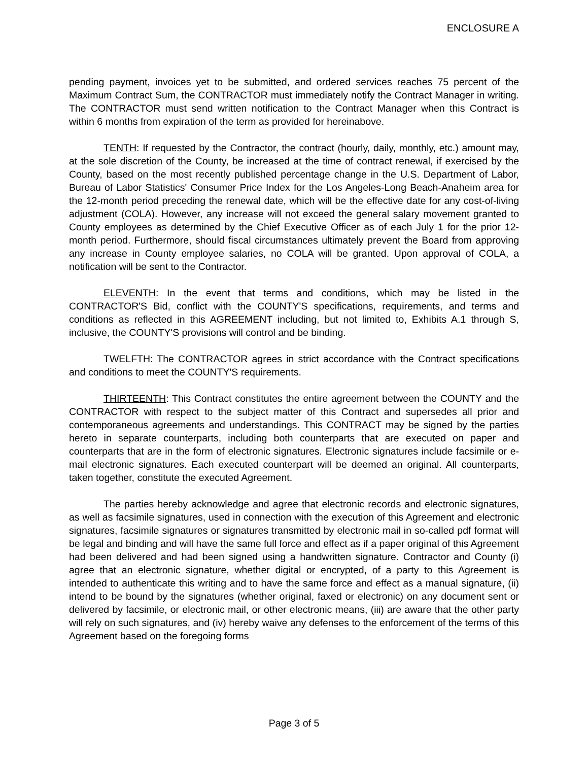ENCLOSURE A
pending payment, invoices yet to be submitted, and ordered services reaches 75 percent of the Maximum Contract Sum, the CONTRACTOR must immediately notify the Contract Manager in writing. The CONTRACTOR must send written notification to the Contract Manager when this Contract is within 6 months from expiration of the term as provided for hereinabove.
TENTH: If requested by the Contractor, the contract (hourly, daily, monthly, etc.) amount may, at the sole discretion of the County, be increased at the time of contract renewal, if exercised by the County, based on the most recently published percentage change in the U.S. Department of Labor, Bureau of Labor Statistics' Consumer Price Index for the Los Angeles-Long Beach-Anaheim area for the 12-month period preceding the renewal date, which will be the effective date for any cost-of-living adjustment (COLA). However, any increase will not exceed the general salary movement granted to County employees as determined by the Chief Executive Officer as of each July 1 for the prior 12-month period. Furthermore, should fiscal circumstances ultimately prevent the Board from approving any increase in County employee salaries, no COLA will be granted. Upon approval of COLA, a notification will be sent to the Contractor.
ELEVENTH: In the event that terms and conditions, which may be listed in the CONTRACTOR'S Bid, conflict with the COUNTY'S specifications, requirements, and terms and conditions as reflected in this AGREEMENT including, but not limited to, Exhibits A.1 through S, inclusive, the COUNTY'S provisions will control and be binding.
TWELFTH: The CONTRACTOR agrees in strict accordance with the Contract specifications and conditions to meet the COUNTY'S requirements.
THIRTEENTH: This Contract constitutes the entire agreement between the COUNTY and the CONTRACTOR with respect to the subject matter of this Contract and supersedes all prior and contemporaneous agreements and understandings. This CONTRACT may be signed by the parties hereto in separate counterparts, including both counterparts that are executed on paper and counterparts that are in the form of electronic signatures. Electronic signatures include facsimile or e-mail electronic signatures. Each executed counterpart will be deemed an original. All counterparts, taken together, constitute the executed Agreement.
The parties hereby acknowledge and agree that electronic records and electronic signatures, as well as facsimile signatures, used in connection with the execution of this Agreement and electronic signatures, facsimile signatures or signatures transmitted by electronic mail in so-called pdf format will be legal and binding and will have the same full force and effect as if a paper original of this Agreement had been delivered and had been signed using a handwritten signature. Contractor and County (i) agree that an electronic signature, whether digital or encrypted, of a party to this Agreement is intended to authenticate this writing and to have the same force and effect as a manual signature, (ii) intend to be bound by the signatures (whether original, faxed or electronic) on any document sent or delivered by facsimile, or electronic mail, or other electronic means, (iii) are aware that the other party will rely on such signatures, and (iv) hereby waive any defenses to the enforcement of the terms of this Agreement based on the foregoing forms
Page 3 of 5